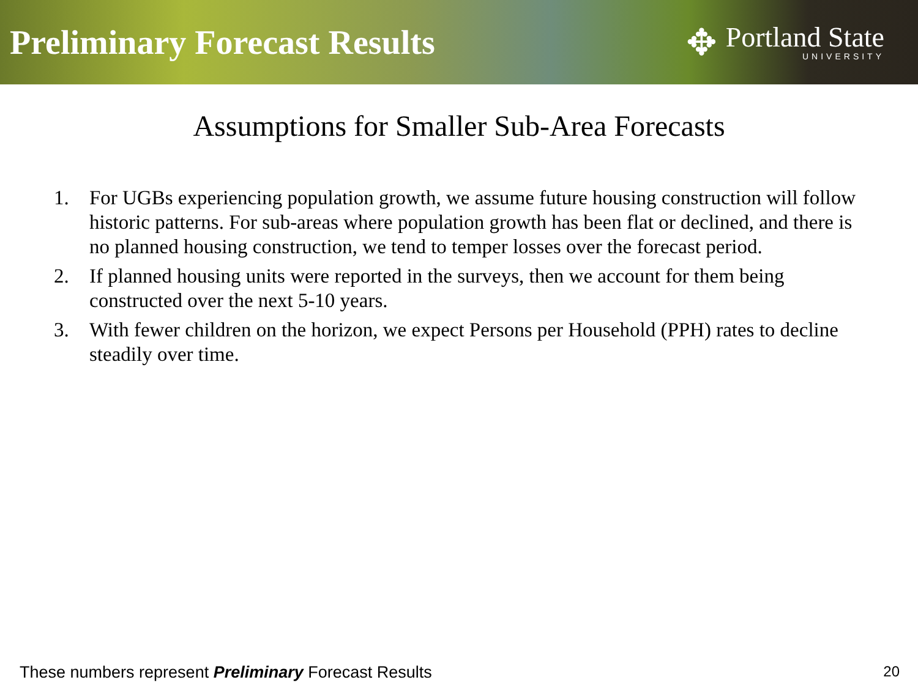Preliminary Forecast Results
✥
Portland State
UNIVERSITY
Assumptions for Smaller Sub-Area Forecasts
1. For UGBs experiencing population growth, we assume future housing construction will follow historic patterns. For sub-areas where population growth has been flat or declined, and there is no planned housing construction, we tend to temper losses over the forecast period.
2. If planned housing units were reported in the surveys, then we account for them being constructed over the next 5-10 years.
3. With fewer children on the horizon, we expect Persons per Household (PPH) rates to decline steadily over time.
These numbers represent Preliminary Forecast Results 20